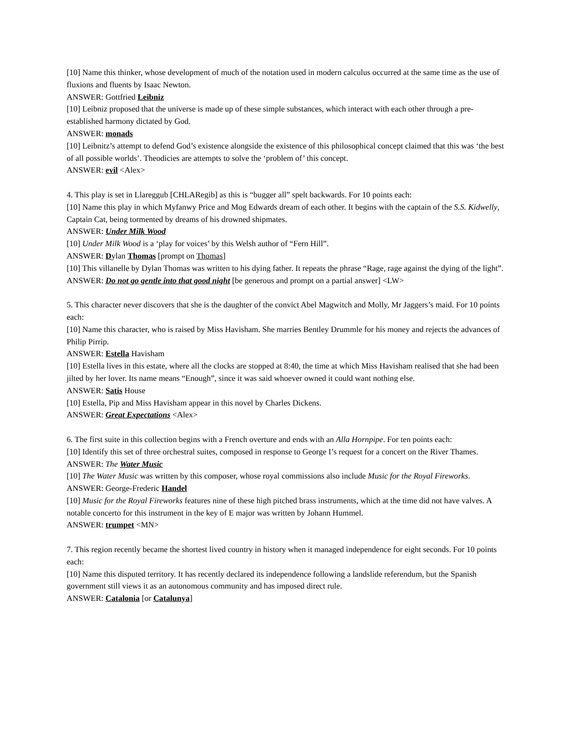[10] Name this thinker, whose development of much of the notation used in modern calculus occurred at the same time as the use of fluxions and fluents by Isaac Newton.
ANSWER: Gottfried Leibniz
[10] Leibniz proposed that the universe is made up of these simple substances, which interact with each other through a pre-established harmony dictated by God.
ANSWER: monads
[10] Leibnitz’s attempt to defend God’s existence alongside the existence of this philosophical concept claimed that this was ‘the best of all possible worlds’. Theodicies are attempts to solve the ‘problem of’ this concept.
ANSWER: evil <Alex>
4. This play is set in Llareggub [CHLARegib] as this is “bugger all” spelt backwards. For 10 points each:
[10] Name this play in which Myfanwy Price and Mog Edwards dream of each other. It begins with the captain of the S.S. Kidwelly, Captain Cat, being tormented by dreams of his drowned shipmates.
ANSWER: Under Milk Wood
[10] Under Milk Wood is a ‘play for voices’ by this Welsh author of “Fern Hill”.
ANSWER: Dylan Thomas [prompt on Thomas]
[10] This villanelle by Dylan Thomas was written to his dying father. It repeats the phrase “Rage, rage against the dying of the light”.
ANSWER: Do not go gentle into that good night [be generous and prompt on a partial answer] <LW>
5. This character never discovers that she is the daughter of the convict Abel Magwitch and Molly, Mr Jaggers’s maid. For 10 points each:
[10] Name this character, who is raised by Miss Havisham. She marries Bentley Drummle for his money and rejects the advances of Philip Pirrip.
ANSWER: Estella Havisham
[10] Estella lives in this estate, where all the clocks are stopped at 8:40, the time at which Miss Havisham realised that she had been jilted by her lover. Its name means “Enough”, since it was said whoever owned it could want nothing else.
ANSWER: Satis House
[10] Estella, Pip and Miss Havisham appear in this novel by Charles Dickens.
ANSWER: Great Expectations <Alex>
6. The first suite in this collection begins with a French overture and ends with an Alla Hornpipe. For ten points each:
[10] Identify this set of three orchestral suites, composed in response to George I’s request for a concert on the River Thames.
ANSWER: The Water Music
[10] The Water Music was written by this composer, whose royal commissions also include Music for the Royal Fireworks.
ANSWER: George-Frederic Handel
[10] Music for the Royal Fireworks features nine of these high pitched brass instruments, which at the time did not have valves. A notable concerto for this instrument in the key of E major was written by Johann Hummel.
ANSWER: trumpet <MN>
7. This region recently became the shortest lived country in history when it managed independence for eight seconds. For 10 points each:
[10] Name this disputed territory. It has recently declared its independence following a landslide referendum, but the Spanish government still views it as an autonomous community and has imposed direct rule.
ANSWER: Catalonia [or Catalunya]